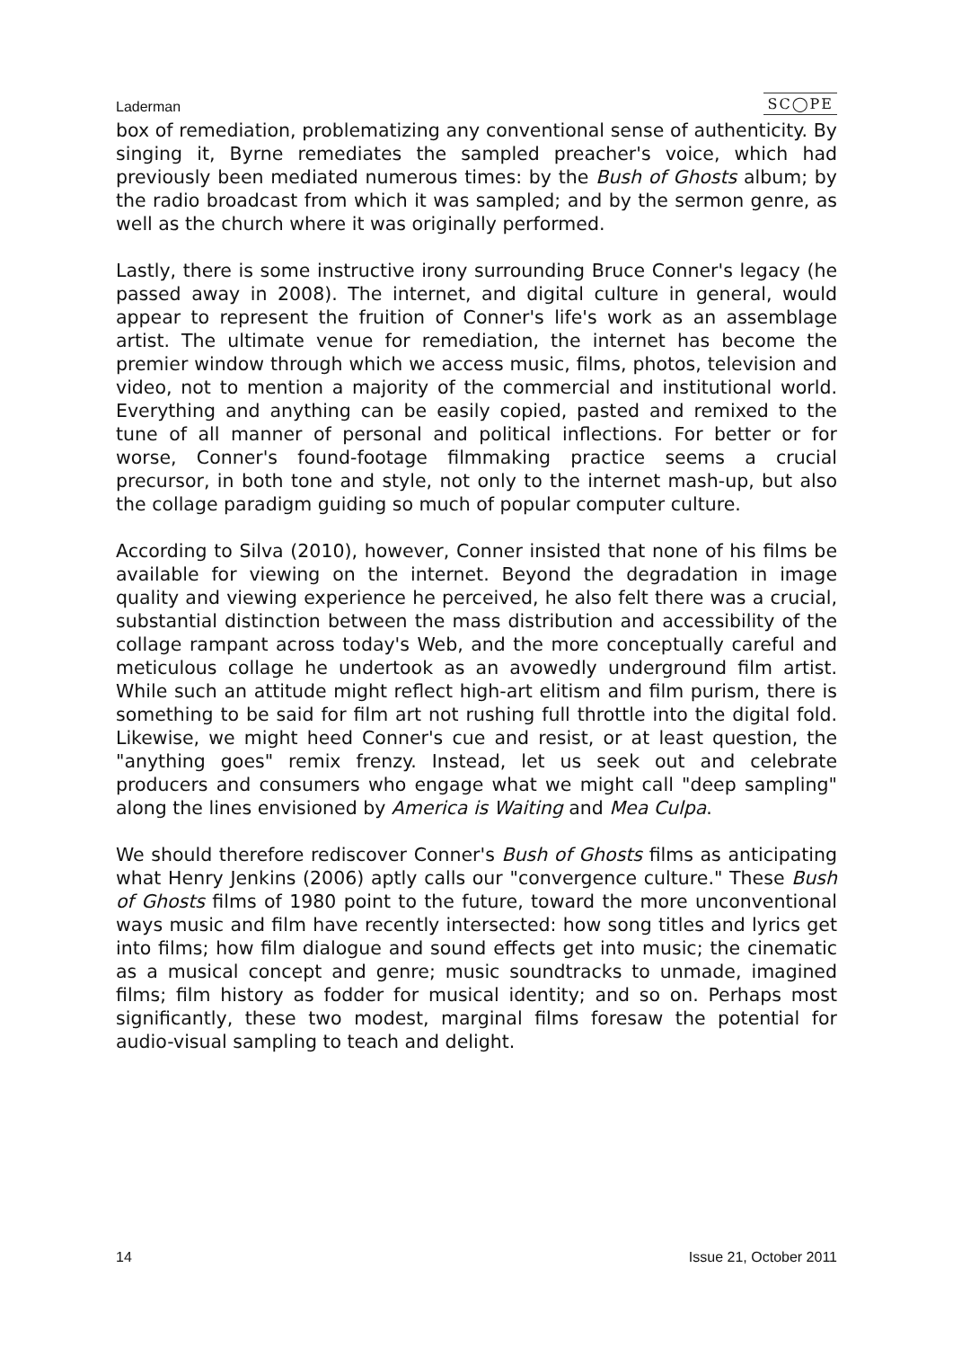Laderman SC◯PE
box of remediation, problematizing any conventional sense of authenticity. By singing it, Byrne remediates the sampled preacher's voice, which had previously been mediated numerous times: by the Bush of Ghosts album; by the radio broadcast from which it was sampled; and by the sermon genre, as well as the church where it was originally performed.
Lastly, there is some instructive irony surrounding Bruce Conner's legacy (he passed away in 2008). The internet, and digital culture in general, would appear to represent the fruition of Conner's life's work as an assemblage artist. The ultimate venue for remediation, the internet has become the premier window through which we access music, films, photos, television and video, not to mention a majority of the commercial and institutional world. Everything and anything can be easily copied, pasted and remixed to the tune of all manner of personal and political inflections. For better or for worse, Conner's found-footage filmmaking practice seems a crucial precursor, in both tone and style, not only to the internet mash-up, but also the collage paradigm guiding so much of popular computer culture.
According to Silva (2010), however, Conner insisted that none of his films be available for viewing on the internet. Beyond the degradation in image quality and viewing experience he perceived, he also felt there was a crucial, substantial distinction between the mass distribution and accessibility of the collage rampant across today's Web, and the more conceptually careful and meticulous collage he undertook as an avowedly underground film artist. While such an attitude might reflect high-art elitism and film purism, there is something to be said for film art not rushing full throttle into the digital fold. Likewise, we might heed Conner's cue and resist, or at least question, the "anything goes" remix frenzy. Instead, let us seek out and celebrate producers and consumers who engage what we might call "deep sampling" along the lines envisioned by America is Waiting and Mea Culpa.
We should therefore rediscover Conner's Bush of Ghosts films as anticipating what Henry Jenkins (2006) aptly calls our "convergence culture." These Bush of Ghosts films of 1980 point to the future, toward the more unconventional ways music and film have recently intersected: how song titles and lyrics get into films; how film dialogue and sound effects get into music; the cinematic as a musical concept and genre; music soundtracks to unmade, imagined films; film history as fodder for musical identity; and so on. Perhaps most significantly, these two modest, marginal films foresaw the potential for audio-visual sampling to teach and delight.
14 Issue 21, October 2011